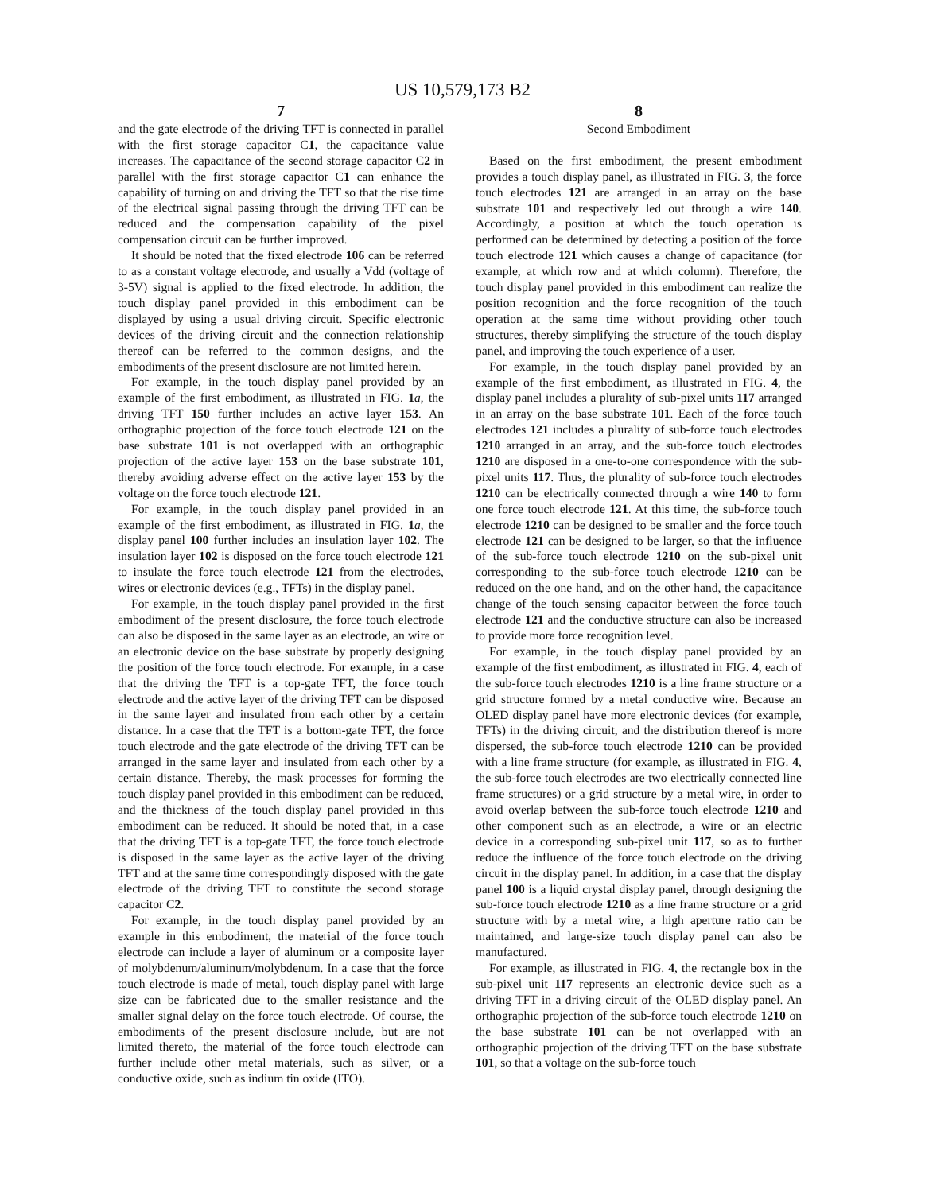US 10,579,173 B2
7
and the gate electrode of the driving TFT is connected in parallel with the first storage capacitor C1, the capacitance value increases. The capacitance of the second storage capacitor C2 in parallel with the first storage capacitor C1 can enhance the capability of turning on and driving the TFT so that the rise time of the electrical signal passing through the driving TFT can be reduced and the compensation capability of the pixel compensation circuit can be further improved.
It should be noted that the fixed electrode 106 can be referred to as a constant voltage electrode, and usually a Vdd (voltage of 3-5V) signal is applied to the fixed electrode. In addition, the touch display panel provided in this embodiment can be displayed by using a usual driving circuit. Specific electronic devices of the driving circuit and the connection relationship thereof can be referred to the common designs, and the embodiments of the present disclosure are not limited herein.
For example, in the touch display panel provided by an example of the first embodiment, as illustrated in FIG. 1 a, the driving TFT 150 further includes an active layer 153. An orthographic projection of the force touch electrode 121 on the base substrate 101 is not overlapped with an orthographic projection of the active layer 153 on the base substrate 101, thereby avoiding adverse effect on the active layer 153 by the voltage on the force touch electrode 121.
For example, in the touch display panel provided in an example of the first embodiment, as illustrated in FIG. 1 a, the display panel 100 further includes an insulation layer 102. The insulation layer 102 is disposed on the force touch electrode 121 to insulate the force touch electrode 121 from the electrodes, wires or electronic devices (e.g., TFTs) in the display panel.
For example, in the touch display panel provided in the first embodiment of the present disclosure, the force touch electrode can also be disposed in the same layer as an electrode, an wire or an electronic device on the base substrate by properly designing the position of the force touch electrode. For example, in a case that the driving the TFT is a top-gate TFT, the force touch electrode and the active layer of the driving TFT can be disposed in the same layer and insulated from each other by a certain distance. In a case that the TFT is a bottom-gate TFT, the force touch electrode and the gate electrode of the driving TFT can be arranged in the same layer and insulated from each other by a certain distance. Thereby, the mask processes for forming the touch display panel provided in this embodiment can be reduced, and the thickness of the touch display panel provided in this embodiment can be reduced. It should be noted that, in a case that the driving TFT is a top-gate TFT, the force touch electrode is disposed in the same layer as the active layer of the driving TFT and at the same time correspondingly disposed with the gate electrode of the driving TFT to constitute the second storage capacitor C2.
For example, in the touch display panel provided by an example in this embodiment, the material of the force touch electrode can include a layer of aluminum or a composite layer of molybdenum/aluminum/molybdenum. In a case that the force touch electrode is made of metal, touch display panel with large size can be fabricated due to the smaller resistance and the smaller signal delay on the force touch electrode. Of course, the embodiments of the present disclosure include, but are not limited thereto, the material of the force touch electrode can further include other metal materials, such as silver, or a conductive oxide, such as indium tin oxide (ITO).
8
Second Embodiment
Based on the first embodiment, the present embodiment provides a touch display panel, as illustrated in FIG. 3, the force touch electrodes 121 are arranged in an array on the base substrate 101 and respectively led out through a wire 140. Accordingly, a position at which the touch operation is performed can be determined by detecting a position of the force touch electrode 121 which causes a change of capacitance (for example, at which row and at which column). Therefore, the touch display panel provided in this embodiment can realize the position recognition and the force recognition of the touch operation at the same time without providing other touch structures, thereby simplifying the structure of the touch display panel, and improving the touch experience of a user.
For example, in the touch display panel provided by an example of the first embodiment, as illustrated in FIG. 4, the display panel includes a plurality of sub-pixel units 117 arranged in an array on the base substrate 101. Each of the force touch electrodes 121 includes a plurality of sub-force touch electrodes 1210 arranged in an array, and the sub-force touch electrodes 1210 are disposed in a one-to-one correspondence with the sub-pixel units 117. Thus, the plurality of sub-force touch electrodes 1210 can be electrically connected through a wire 140 to form one force touch electrode 121. At this time, the sub-force touch electrode 1210 can be designed to be smaller and the force touch electrode 121 can be designed to be larger, so that the influence of the sub-force touch electrode 1210 on the sub-pixel unit corresponding to the sub-force touch electrode 1210 can be reduced on the one hand, and on the other hand, the capacitance change of the touch sensing capacitor between the force touch electrode 121 and the conductive structure can also be increased to provide more force recognition level.
For example, in the touch display panel provided by an example of the first embodiment, as illustrated in FIG. 4, each of the sub-force touch electrodes 1210 is a line frame structure or a grid structure formed by a metal conductive wire. Because an OLED display panel have more electronic devices (for example, TFTs) in the driving circuit, and the distribution thereof is more dispersed, the sub-force touch electrode 1210 can be provided with a line frame structure (for example, as illustrated in FIG. 4, the sub-force touch electrodes are two electrically connected line frame structures) or a grid structure by a metal wire, in order to avoid overlap between the sub-force touch electrode 1210 and other component such as an electrode, a wire or an electric device in a corresponding sub-pixel unit 117, so as to further reduce the influence of the force touch electrode on the driving circuit in the display panel. In addition, in a case that the display panel 100 is a liquid crystal display panel, through designing the sub-force touch electrode 1210 as a line frame structure or a grid structure with by a metal wire, a high aperture ratio can be maintained, and large-size touch display panel can also be manufactured.
For example, as illustrated in FIG. 4, the rectangle box in the sub-pixel unit 117 represents an electronic device such as a driving TFT in a driving circuit of the OLED display panel. An orthographic projection of the sub-force touch electrode 1210 on the base substrate 101 can be not overlapped with an orthographic projection of the driving TFT on the base substrate 101, so that a voltage on the sub-force touch